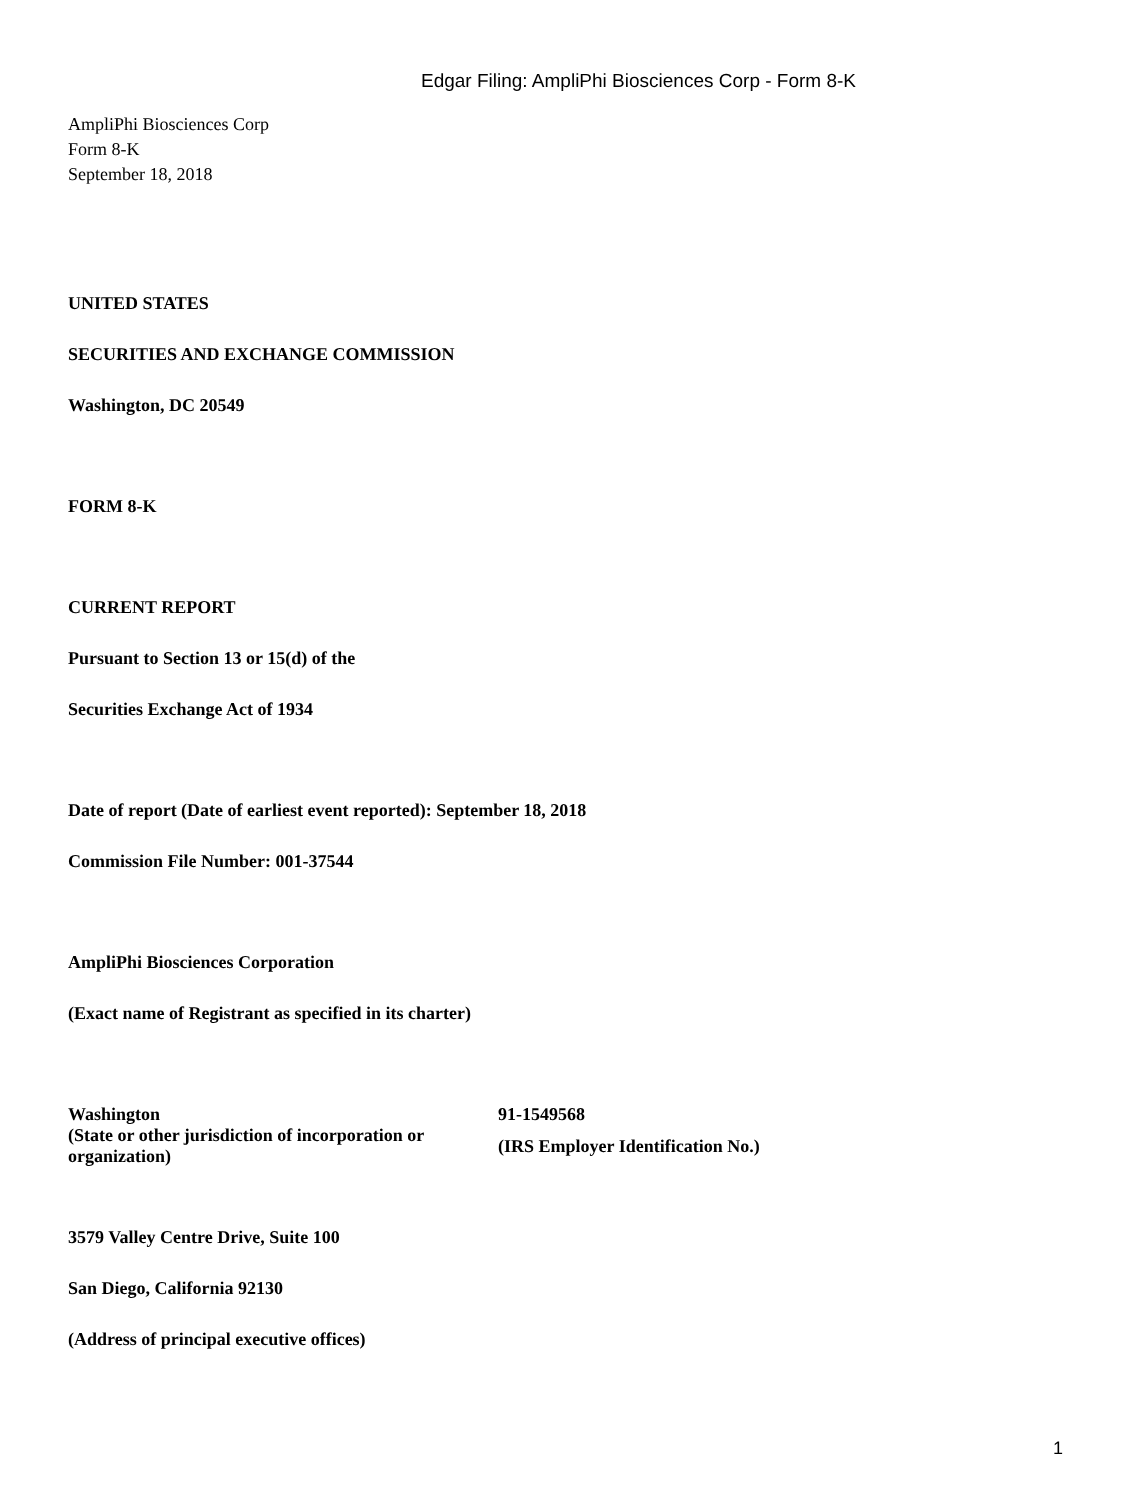Edgar Filing: AmpliPhi Biosciences Corp - Form 8-K
AmpliPhi Biosciences Corp
Form 8-K
September 18, 2018
UNITED STATES
SECURITIES AND EXCHANGE COMMISSION
Washington, DC 20549
FORM 8-K
CURRENT REPORT
Pursuant to Section 13 or 15(d) of the
Securities Exchange Act of 1934
Date of report (Date of earliest event reported): September 18, 2018
Commission File Number: 001-37544
AmpliPhi Biosciences Corporation
(Exact name of Registrant as specified in its charter)
| Washington | 91-1549568 |
| (State or other jurisdiction of incorporation or organization) | (IRS Employer Identification No.) |
3579 Valley Centre Drive, Suite 100
San Diego, California 92130
(Address of principal executive offices)
1